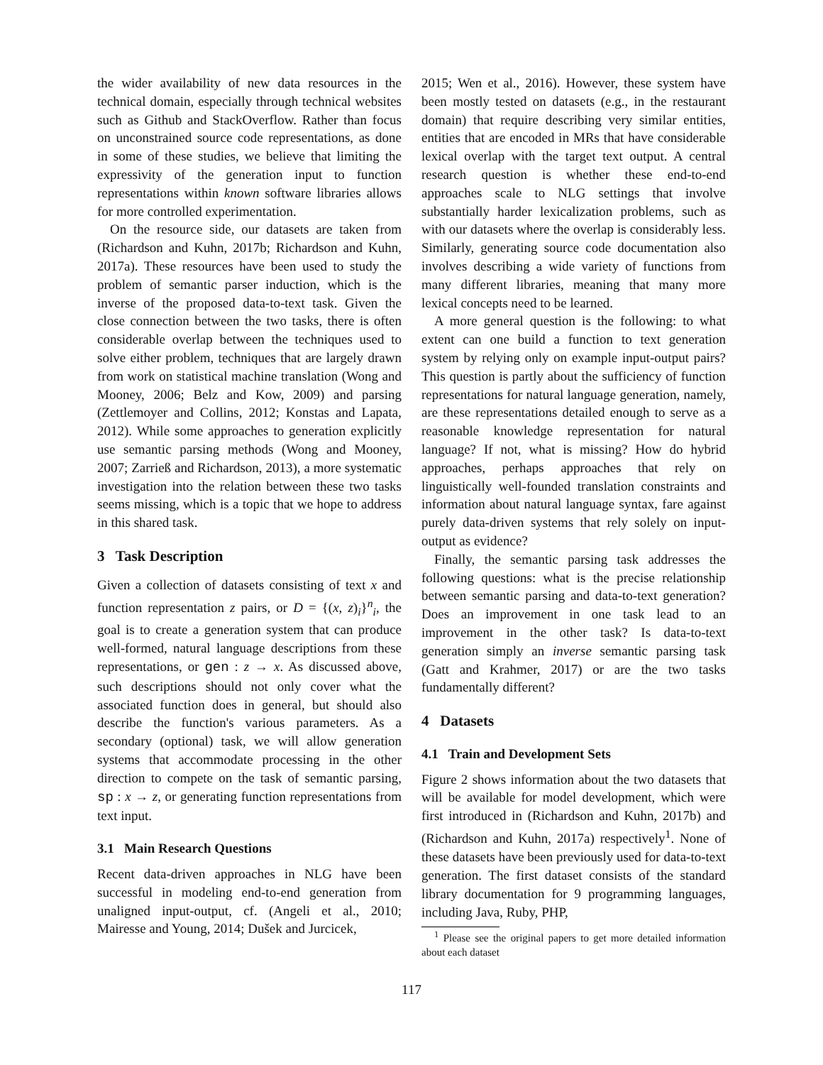the wider availability of new data resources in the technical domain, especially through technical websites such as Github and StackOverflow. Rather than focus on unconstrained source code representations, as done in some of these studies, we believe that limiting the expressivity of the generation input to function representations within known software libraries allows for more controlled experimentation.
On the resource side, our datasets are taken from (Richardson and Kuhn, 2017b; Richardson and Kuhn, 2017a). These resources have been used to study the problem of semantic parser induction, which is the inverse of the proposed data-to-text task. Given the close connection between the two tasks, there is often considerable overlap between the techniques used to solve either problem, techniques that are largely drawn from work on statistical machine translation (Wong and Mooney, 2006; Belz and Kow, 2009) and parsing (Zettlemoyer and Collins, 2012; Konstas and Lapata, 2012). While some approaches to generation explicitly use semantic parsing methods (Wong and Mooney, 2007; Zarrieß and Richardson, 2013), a more systematic investigation into the relation between these two tasks seems missing, which is a topic that we hope to address in this shared task.
3 Task Description
Given a collection of datasets consisting of text x and function representation z pairs, or D = {(x, z)<sub>i</sub>}<sup>n</sup><sub>i</sub>, the goal is to create a generation system that can produce well-formed, natural language descriptions from these representations, or gen : z → x. As discussed above, such descriptions should not only cover what the associated function does in general, but should also describe the function's various parameters. As a secondary (optional) task, we will allow generation systems that accommodate processing in the other direction to compete on the task of semantic parsing, sp : x → z, or generating function representations from text input.
3.1 Main Research Questions
Recent data-driven approaches in NLG have been successful in modeling end-to-end generation from unaligned input-output, cf. (Angeli et al., 2010; Mairesse and Young, 2014; Dušek and Jurcicek,
2015; Wen et al., 2016). However, these system have been mostly tested on datasets (e.g., in the restaurant domain) that require describing very similar entities, entities that are encoded in MRs that have considerable lexical overlap with the target text output. A central research question is whether these end-to-end approaches scale to NLG settings that involve substantially harder lexicalization problems, such as with our datasets where the overlap is considerably less. Similarly, generating source code documentation also involves describing a wide variety of functions from many different libraries, meaning that many more lexical concepts need to be learned.
A more general question is the following: to what extent can one build a function to text generation system by relying only on example input-output pairs? This question is partly about the sufficiency of function representations for natural language generation, namely, are these representations detailed enough to serve as a reasonable knowledge representation for natural language? If not, what is missing? How do hybrid approaches, perhaps approaches that rely on linguistically well-founded translation constraints and information about natural language syntax, fare against purely data-driven systems that rely solely on input-output as evidence?
Finally, the semantic parsing task addresses the following questions: what is the precise relationship between semantic parsing and data-to-text generation? Does an improvement in one task lead to an improvement in the other task? Is data-to-text generation simply an inverse semantic parsing task (Gatt and Krahmer, 2017) or are the two tasks fundamentally different?
4 Datasets
4.1 Train and Development Sets
Figure 2 shows information about the two datasets that will be available for model development, which were first introduced in (Richardson and Kuhn, 2017b) and (Richardson and Kuhn, 2017a) respectively<sup>1</sup>. None of these datasets have been previously used for data-to-text generation. The first dataset consists of the standard library documentation for 9 programming languages, including Java, Ruby, PHP,
<sup>1</sup> Please see the original papers to get more detailed information about each dataset
117